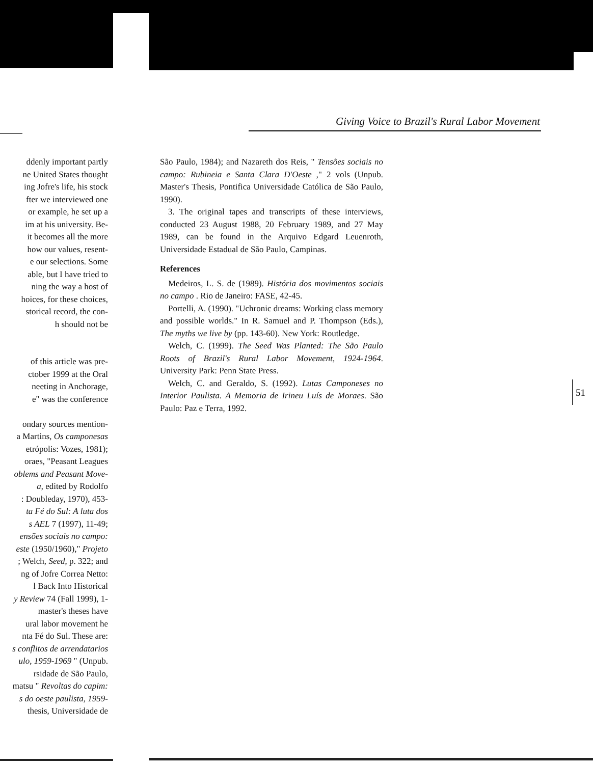Giving Voice to Brazil's Rural Labor Movement
ddenly important partly
ne United States thought
ing Jofre's life, his stock
fter we interviewed one
or example, he set up a
im at his university. Be-
it becomes all the more
how our values, resent-
e our selections. Some
able, but I have tried to
ning the way a host of
hoices, for these choices,
storical record, the con-
h should not be
of this article was pre-
ctober 1999 at the Oral
neeting in Anchorage,
e" was the conference
ondary sources mention-
a Martins, Os camponesas
etrópolis: Vozes, 1981);
oraes, "Peasant Leagues
oblems and Peasant Move-
a, edited by Rodolfo
: Doubleday, 1970), 453-
ta Fé do Sul: A luta dos
s AEL 7 (1997), 11-49;
ensões sociais no campo:
este (1950/1960)," Projeto
; Welch, Seed, p. 322; and
ng of Jofre Correa Netto:
l Back Into Historical
y Review 74 (Fall 1999), 1-
master's theses have
ural labor movement he
nta Fé do Sul. These are:
s conflitos de arrendatarios
ulo, 1959-1969 " (Unpub.
rsidade de São Paulo,
matsu " Revoltas do capim:
s do oeste paulista, 1959-
thesis, Universidade de
São Paulo, 1984); and Nazareth dos Reis, " Tensões sociais no campo: Rubineia e Santa Clara D'Oeste ," 2 vols (Unpub. Master's Thesis, Pontifica Universidade Católica de São Paulo, 1990).
3. The original tapes and transcripts of these interviews, conducted 23 August 1988, 20 February 1989, and 27 May 1989, can be found in the Arquivo Edgard Leuenroth, Universidade Estadual de São Paulo, Campinas.
References
Medeiros, L. S. de (1989). História dos movimentos sociais no campo . Rio de Janeiro: FASE, 42-45.
Portelli, A. (1990). "Uchronic dreams: Working class memory and possible worlds." In R. Samuel and P. Thompson (Eds.), The myths we live by (pp. 143-60). New York: Routledge.
Welch, C. (1999). The Seed Was Planted: The São Paulo Roots of Brazil's Rural Labor Movement, 1924-1964. University Park: Penn State Press.
Welch, C. and Geraldo, S. (1992). Lutas Camponeses no Interior Paulista. A Memoria de Irineu Luís de Moraes. São Paulo: Paz e Terra, 1992.
51